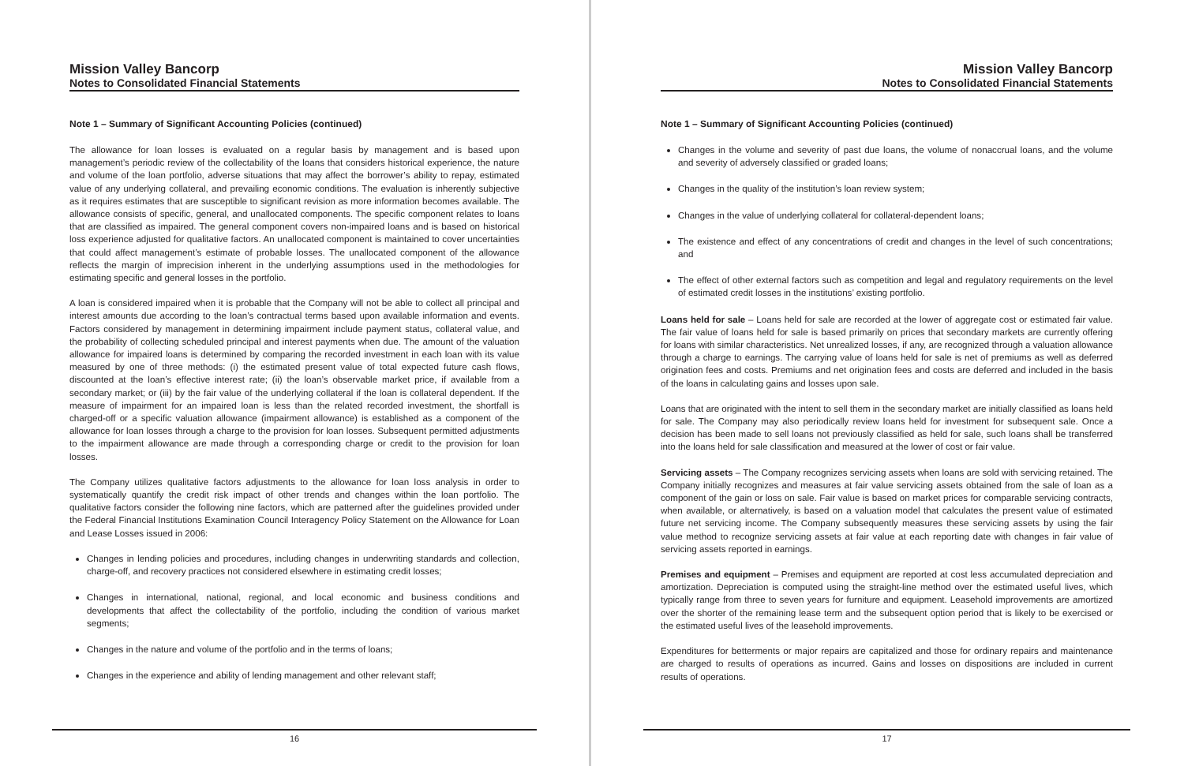Mission Valley Bancorp
Notes to Consolidated Financial Statements
Note 1 – Summary of Significant Accounting Policies (continued)
The allowance for loan losses is evaluated on a regular basis by management and is based upon management’s periodic review of the collectability of the loans that considers historical experience, the nature and volume of the loan portfolio, adverse situations that may affect the borrower’s ability to repay, estimated value of any underlying collateral, and prevailing economic conditions. The evaluation is inherently subjective as it requires estimates that are susceptible to significant revision as more information becomes available. The allowance consists of specific, general, and unallocated components. The specific component relates to loans that are classified as impaired. The general component covers non-impaired loans and is based on historical loss experience adjusted for qualitative factors. An unallocated component is maintained to cover uncertainties that could affect management’s estimate of probable losses. The unallocated component of the allowance reflects the margin of imprecision inherent in the underlying assumptions used in the methodologies for estimating specific and general losses in the portfolio.
A loan is considered impaired when it is probable that the Company will not be able to collect all principal and interest amounts due according to the loan’s contractual terms based upon available information and events. Factors considered by management in determining impairment include payment status, collateral value, and the probability of collecting scheduled principal and interest payments when due. The amount of the valuation allowance for impaired loans is determined by comparing the recorded investment in each loan with its value measured by one of three methods: (i) the estimated present value of total expected future cash flows, discounted at the loan’s effective interest rate; (ii) the loan’s observable market price, if available from a secondary market; or (iii) by the fair value of the underlying collateral if the loan is collateral dependent. If the measure of impairment for an impaired loan is less than the related recorded investment, the shortfall is charged-off or a specific valuation allowance (impairment allowance) is established as a component of the allowance for loan losses through a charge to the provision for loan losses. Subsequent permitted adjustments to the impairment allowance are made through a corresponding charge or credit to the provision for loan losses.
The Company utilizes qualitative factors adjustments to the allowance for loan loss analysis in order to systematically quantify the credit risk impact of other trends and changes within the loan portfolio. The qualitative factors consider the following nine factors, which are patterned after the guidelines provided under the Federal Financial Institutions Examination Council Interagency Policy Statement on the Allowance for Loan and Lease Losses issued in 2006:
Changes in lending policies and procedures, including changes in underwriting standards and collection, charge-off, and recovery practices not considered elsewhere in estimating credit losses;
Changes in international, national, regional, and local economic and business conditions and developments that affect the collectability of the portfolio, including the condition of various market segments;
Changes in the nature and volume of the portfolio and in the terms of loans;
Changes in the experience and ability of lending management and other relevant staff;
16
Mission Valley Bancorp
Notes to Consolidated Financial Statements
Note 1 – Summary of Significant Accounting Policies (continued)
Changes in the volume and severity of past due loans, the volume of nonaccrual loans, and the volume and severity of adversely classified or graded loans;
Changes in the quality of the institution’s loan review system;
Changes in the value of underlying collateral for collateral-dependent loans;
The existence and effect of any concentrations of credit and changes in the level of such concentrations; and
The effect of other external factors such as competition and legal and regulatory requirements on the level of estimated credit losses in the institutions’ existing portfolio.
Loans held for sale – Loans held for sale are recorded at the lower of aggregate cost or estimated fair value. The fair value of loans held for sale is based primarily on prices that secondary markets are currently offering for loans with similar characteristics. Net unrealized losses, if any, are recognized through a valuation allowance through a charge to earnings. The carrying value of loans held for sale is net of premiums as well as deferred origination fees and costs. Premiums and net origination fees and costs are deferred and included in the basis of the loans in calculating gains and losses upon sale.
Loans that are originated with the intent to sell them in the secondary market are initially classified as loans held for sale. The Company may also periodically review loans held for investment for subsequent sale. Once a decision has been made to sell loans not previously classified as held for sale, such loans shall be transferred into the loans held for sale classification and measured at the lower of cost or fair value.
Servicing assets – The Company recognizes servicing assets when loans are sold with servicing retained. The Company initially recognizes and measures at fair value servicing assets obtained from the sale of loan as a component of the gain or loss on sale. Fair value is based on market prices for comparable servicing contracts, when available, or alternatively, is based on a valuation model that calculates the present value of estimated future net servicing income. The Company subsequently measures these servicing assets by using the fair value method to recognize servicing assets at fair value at each reporting date with changes in fair value of servicing assets reported in earnings.
Premises and equipment – Premises and equipment are reported at cost less accumulated depreciation and amortization. Depreciation is computed using the straight-line method over the estimated useful lives, which typically range from three to seven years for furniture and equipment. Leasehold improvements are amortized over the shorter of the remaining lease term and the subsequent option period that is likely to be exercised or the estimated useful lives of the leasehold improvements.
Expenditures for betterments or major repairs are capitalized and those for ordinary repairs and maintenance are charged to results of operations as incurred. Gains and losses on dispositions are included in current results of operations.
17